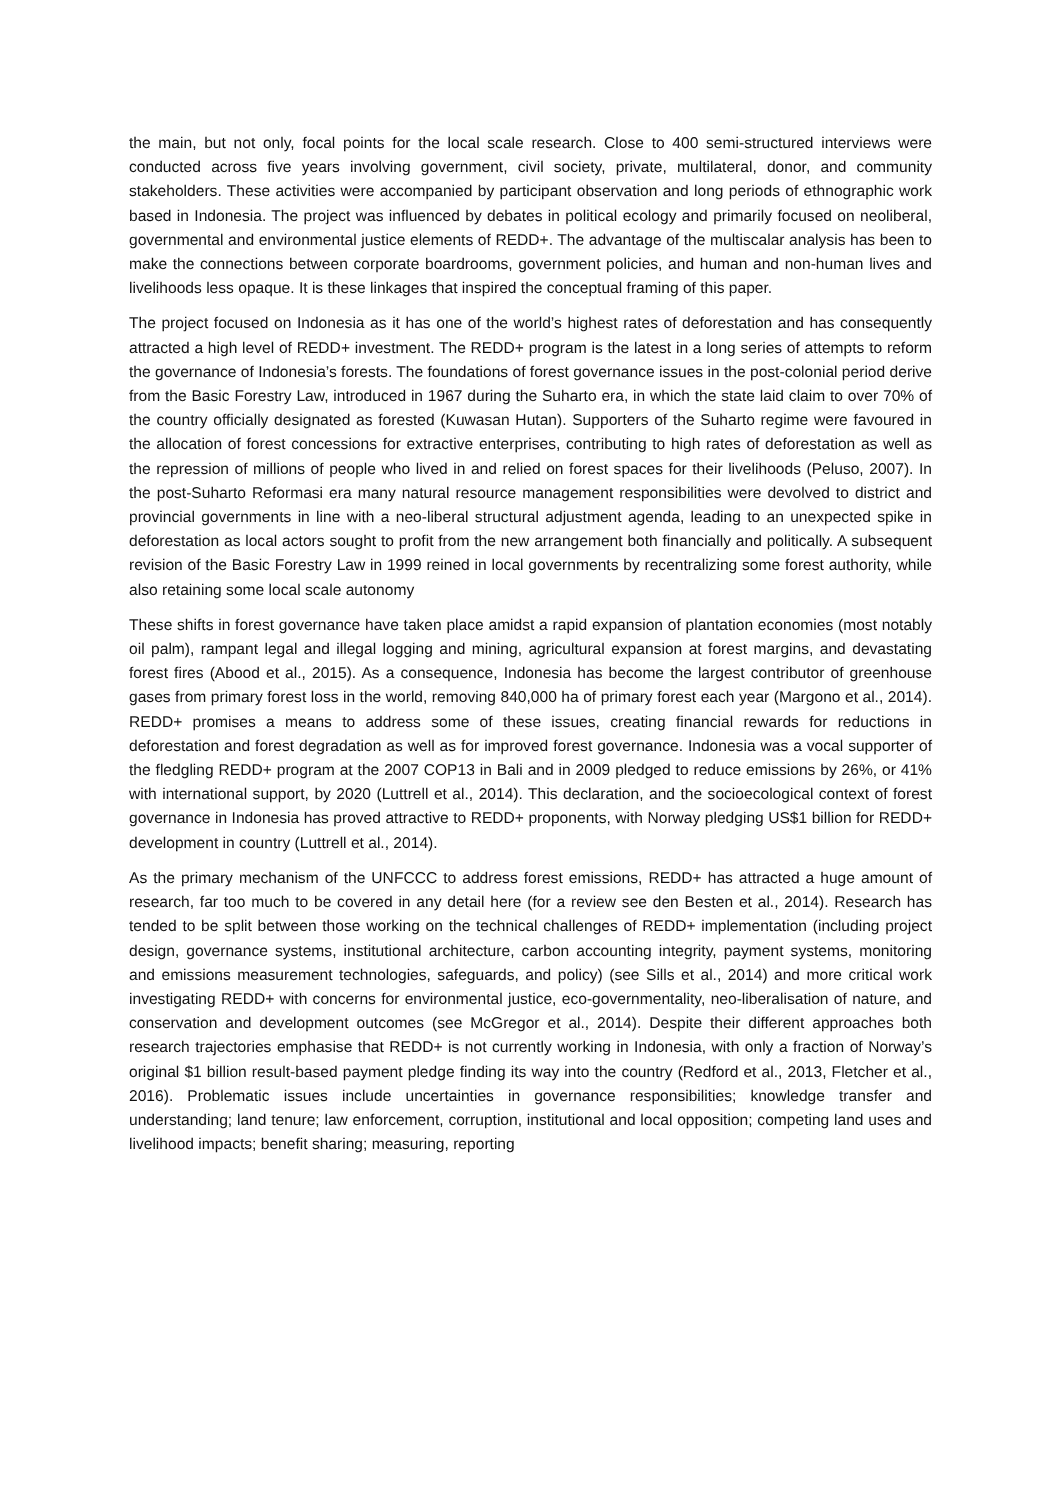the main, but not only, focal points for the local scale research. Close to 400 semi-structured interviews were conducted across five years involving government, civil society, private, multilateral, donor, and community stakeholders. These activities were accompanied by participant observation and long periods of ethnographic work based in Indonesia. The project was influenced by debates in political ecology and primarily focused on neoliberal, governmental and environmental justice elements of REDD+. The advantage of the multiscalar analysis has been to make the connections between corporate boardrooms, government policies, and human and non-human lives and livelihoods less opaque. It is these linkages that inspired the conceptual framing of this paper.
The project focused on Indonesia as it has one of the world’s highest rates of deforestation and has consequently attracted a high level of REDD+ investment. The REDD+ program is the latest in a long series of attempts to reform the governance of Indonesia’s forests. The foundations of forest governance issues in the post-colonial period derive from the Basic Forestry Law, introduced in 1967 during the Suharto era, in which the state laid claim to over 70% of the country officially designated as forested (Kuwasan Hutan). Supporters of the Suharto regime were favoured in the allocation of forest concessions for extractive enterprises, contributing to high rates of deforestation as well as the repression of millions of people who lived in and relied on forest spaces for their livelihoods (Peluso, 2007). In the post-Suharto Reformasi era many natural resource management responsibilities were devolved to district and provincial governments in line with a neo-liberal structural adjustment agenda, leading to an unexpected spike in deforestation as local actors sought to profit from the new arrangement both financially and politically. A subsequent revision of the Basic Forestry Law in 1999 reined in local governments by recentralizing some forest authority, while also retaining some local scale autonomy
These shifts in forest governance have taken place amidst a rapid expansion of plantation economies (most notably oil palm), rampant legal and illegal logging and mining, agricultural expansion at forest margins, and devastating forest fires (Abood et al., 2015). As a consequence, Indonesia has become the largest contributor of greenhouse gases from primary forest loss in the world, removing 840,000 ha of primary forest each year (Margono et al., 2014). REDD+ promises a means to address some of these issues, creating financial rewards for reductions in deforestation and forest degradation as well as for improved forest governance. Indonesia was a vocal supporter of the fledgling REDD+ program at the 2007 COP13 in Bali and in 2009 pledged to reduce emissions by 26%, or 41% with international support, by 2020 (Luttrell et al., 2014). This declaration, and the socioecological context of forest governance in Indonesia has proved attractive to REDD+ proponents, with Norway pledging US$1 billion for REDD+ development in country (Luttrell et al., 2014).
As the primary mechanism of the UNFCCC to address forest emissions, REDD+ has attracted a huge amount of research, far too much to be covered in any detail here (for a review see den Besten et al., 2014). Research has tended to be split between those working on the technical challenges of REDD+ implementation (including project design, governance systems, institutional architecture, carbon accounting integrity, payment systems, monitoring and emissions measurement technologies, safeguards, and policy) (see Sills et al., 2014) and more critical work investigating REDD+ with concerns for environmental justice, eco-governmentality, neo-liberalisation of nature, and conservation and development outcomes (see McGregor et al., 2014). Despite their different approaches both research trajectories emphasise that REDD+ is not currently working in Indonesia, with only a fraction of Norway’s original $1 billion result-based payment pledge finding its way into the country (Redford et al., 2013, Fletcher et al., 2016). Problematic issues include uncertainties in governance responsibilities; knowledge transfer and understanding; land tenure; law enforcement, corruption, institutional and local opposition; competing land uses and livelihood impacts; benefit sharing; measuring, reporting